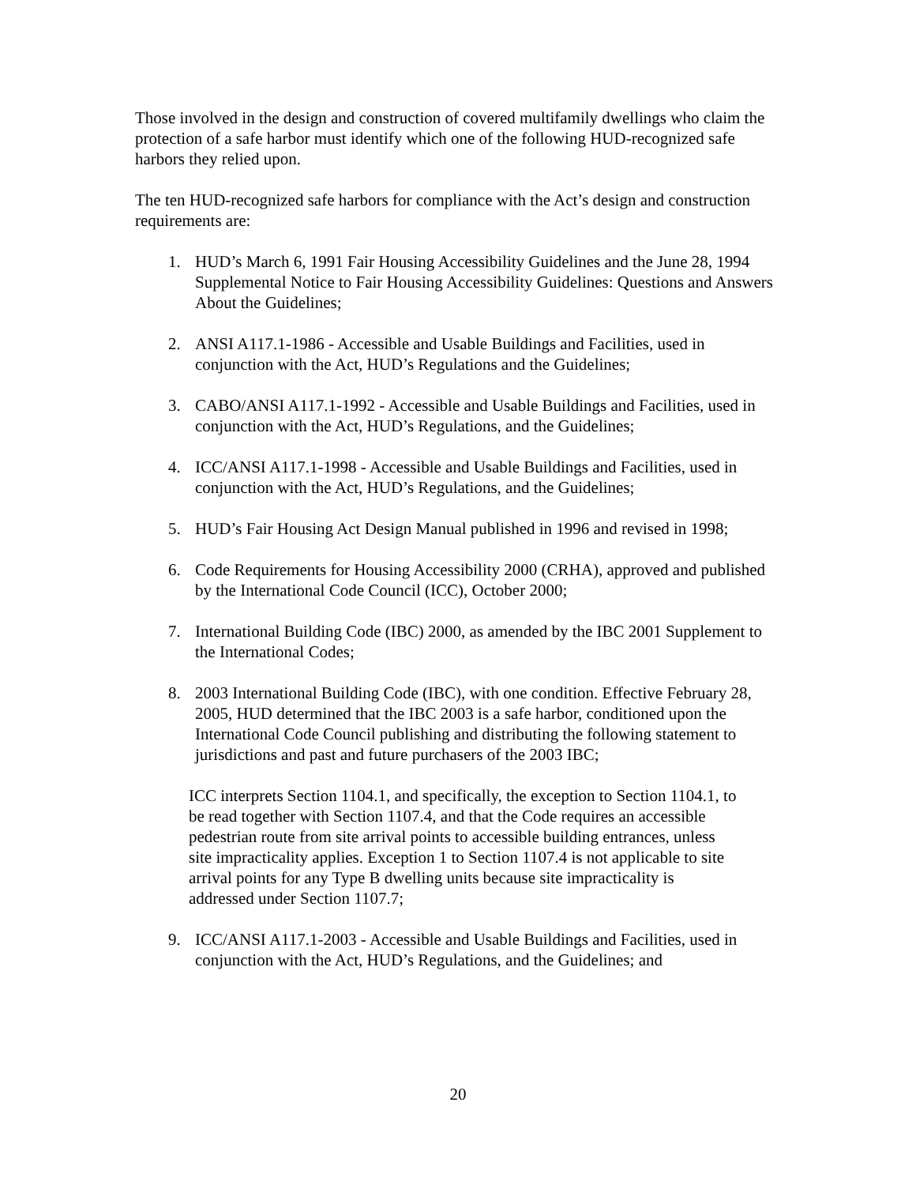Those involved in the design and construction of covered multifamily dwellings who claim the protection of a safe harbor must identify which one of the following HUD-recognized safe harbors they relied upon.
The ten HUD-recognized safe harbors for compliance with the Act’s design and construction requirements are:
1. HUD’s March 6, 1991 Fair Housing Accessibility Guidelines and the June 28, 1994 Supplemental Notice to Fair Housing Accessibility Guidelines: Questions and Answers About the Guidelines;
2. ANSI A117.1-1986 - Accessible and Usable Buildings and Facilities, used in conjunction with the Act, HUD’s Regulations and the Guidelines;
3. CABO/ANSI A117.1-1992 - Accessible and Usable Buildings and Facilities, used in conjunction with the Act, HUD’s Regulations, and the Guidelines;
4. ICC/ANSI A117.1-1998 - Accessible and Usable Buildings and Facilities, used in conjunction with the Act, HUD’s Regulations, and the Guidelines;
5. HUD’s Fair Housing Act Design Manual published in 1996 and revised in 1998;
6. Code Requirements for Housing Accessibility 2000 (CRHA), approved and published by the International Code Council (ICC), October 2000;
7. International Building Code (IBC) 2000, as amended by the IBC 2001 Supplement to the International Codes;
8. 2003 International Building Code (IBC), with one condition. Effective February 28, 2005, HUD determined that the IBC 2003 is a safe harbor, conditioned upon the International Code Council publishing and distributing the following statement to jurisdictions and past and future purchasers of the 2003 IBC;
ICC interprets Section 1104.1, and specifically, the exception to Section 1104.1, to be read together with Section 1107.4, and that the Code requires an accessible pedestrian route from site arrival points to accessible building entrances, unless site impracticality applies. Exception 1 to Section 1107.4 is not applicable to site arrival points for any Type B dwelling units because site impracticality is addressed under Section 1107.7;
9. ICC/ANSI A117.1-2003 - Accessible and Usable Buildings and Facilities, used in conjunction with the Act, HUD’s Regulations, and the Guidelines; and
20